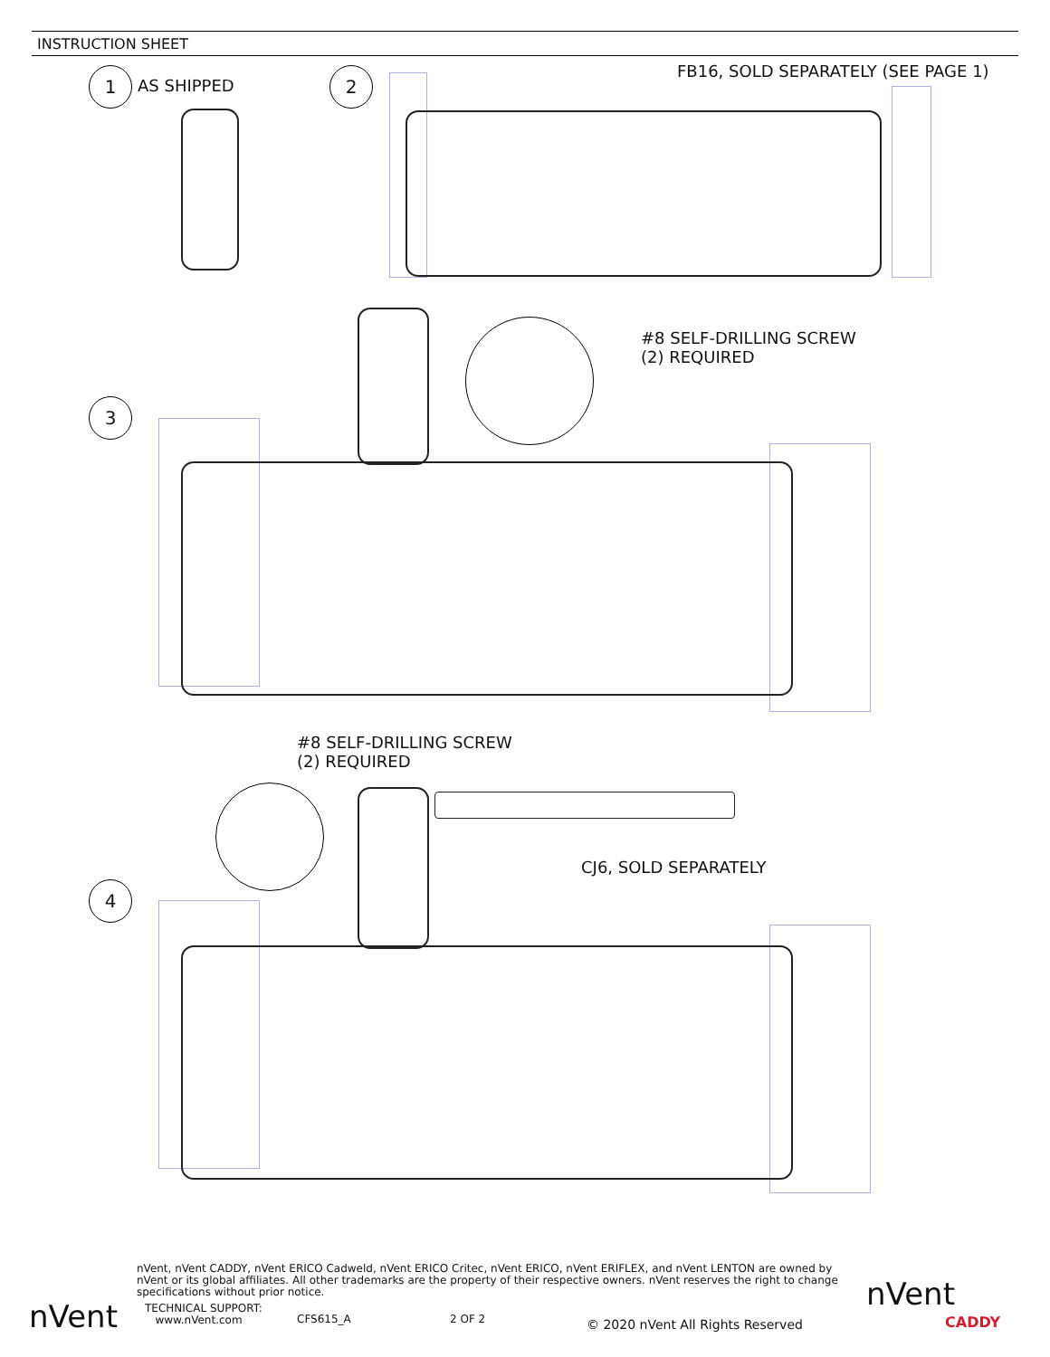INSTRUCTION SHEET
1 AS SHIPPED 2
FB16, SOLD SEPARATELY (SEE PAGE 1)
#8 SELF-DRILLING SCREW
(2) REQUIRED
3
#8 SELF-DRILLING SCREW
(2) REQUIRED
CJ6, SOLD SEPARATELY
4
nVent, nVent CADDY, nVent ERICO Cadweld, nVent ERICO Critec, nVent ERICO, nVent ERIFLEX, and nVent LENTON are owned by nVent or its global affiliates. All other trademarks are the property of their respective owners. nVent reserves the right to change specifications without prior notice.
TECHNICAL SUPPORT:
www.nVent.com
CFS615_A 2 OF 2
© 2020 nVent All Rights Reserved
nVent
nVent
CADDY